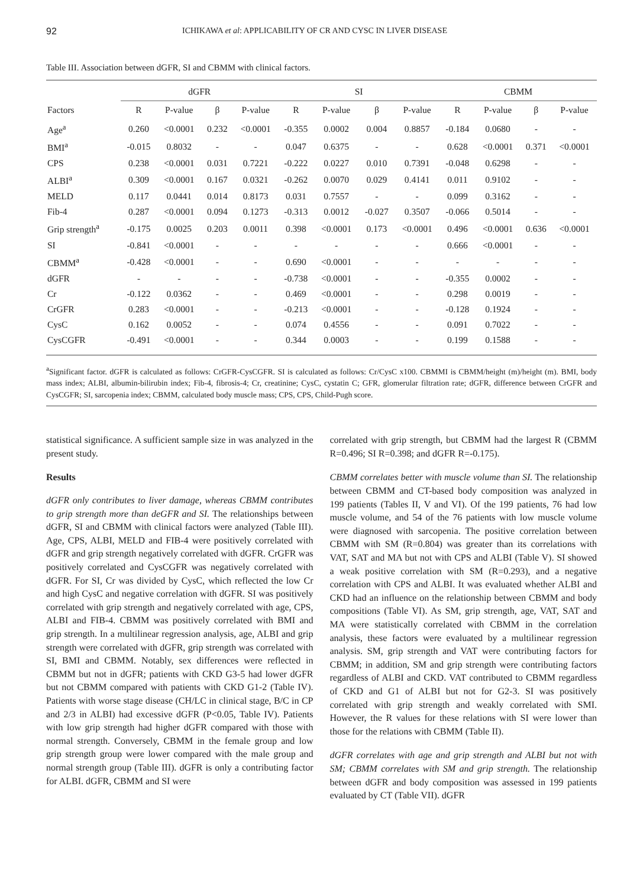92 ICHIKAWA et al: APPLICABILITY OF CR AND CYSC IN LIVER DISEASE
Table III. Association between dGFR, SI and CBMM with clinical factors.
| | dGFR | | | | SI | | | | CBMM | | | |
| --- | --- | --- | --- | --- | --- | --- | --- | --- | --- | --- | --- | --- |
| Factors | R | P-value | β | P-value | R | P-value | β | P-value | R | P-value | β | P-value |
| Age<sup>a</sup> | 0.260 | <0.0001 | 0.232 | <0.0001 | -0.355 | 0.0002 | 0.004 | 0.8857 | -0.184 | 0.0680 | - | - |
| BMI<sup>a</sup> | -0.015 | 0.8032 | - | - | 0.047 | 0.6375 | - | - | 0.628 | <0.0001 | 0.371 | <0.0001 |
| CPS | 0.238 | <0.0001 | 0.031 | 0.7221 | -0.222 | 0.0227 | 0.010 | 0.7391 | -0.048 | 0.6298 | - | - |
| ALBI<sup>a</sup> | 0.309 | <0.0001 | 0.167 | 0.0321 | -0.262 | 0.0070 | 0.029 | 0.4141 | 0.011 | 0.9102 | - | - |
| MELD | 0.117 | 0.0441 | 0.014 | 0.8173 | 0.031 | 0.7557 | - | - | 0.099 | 0.3162 | - | - |
| Fib-4 | 0.287 | <0.0001 | 0.094 | 0.1273 | -0.313 | 0.0012 | -0.027 | 0.3507 | -0.066 | 0.5014 | - | - |
| Grip strength<sup>a</sup> | -0.175 | 0.0025 | 0.203 | 0.0011 | 0.398 | <0.0001 | 0.173 | <0.0001 | 0.496 | <0.0001 | 0.636 | <0.0001 |
| SI | -0.841 | <0.0001 | - | - | - | - | - | - | 0.666 | <0.0001 | - | - |
| CBMM<sup>a</sup> | -0.428 | <0.0001 | - | - | 0.690 | <0.0001 | - | - | - | - | - | - |
| dGFR | - | - | - | - | -0.738 | <0.0001 | - | - | -0.355 | 0.0002 | - | - |
| Cr | -0.122 | 0.0362 | - | - | 0.469 | <0.0001 | - | - | 0.298 | 0.0019 | - | - |
| CrGFR | 0.283 | <0.0001 | - | - | -0.213 | <0.0001 | - | - | -0.128 | 0.1924 | - | - |
| CysC | 0.162 | 0.0052 | - | - | 0.074 | 0.4556 | - | - | 0.091 | 0.7022 | - | - |
| CysCGFR | -0.491 | <0.0001 | - | - | 0.344 | 0.0003 | - | - | 0.199 | 0.1588 | - | - |
<sup>a</sup> Significant factor. dGFR is calculated as follows: CrGFR-CysCGFR. SI is calculated as follows: Cr/CysC x100. CBMMI is CBMM/height (m)/height (m). BMI, body mass index; ALBI, albumin-bilirubin index; Fib-4, fibrosis-4; Cr, creatinine; CysC, cystatin C; GFR, glomerular filtration rate; dGFR, difference between CrGFR and CysCGFR; SI, sarcopenia index; CBMM, calculated body muscle mass; CPS, CPS, Child-Pugh score.
statistical significance. A sufficient sample size in was analyzed in the present study.
Results
dGFR only contributes to liver damage, whereas CBMM contributes to grip strength more than deGFR and SI. The relationships between dGFR, SI and CBMM with clinical factors were analyzed (Table III). Age, CPS, ALBI, MELD and FIB-4 were positively correlated with dGFR and grip strength negatively correlated with dGFR. CrGFR was positively correlated and CysCGFR was negatively correlated with dGFR. For SI, Cr was divided by CysC, which reflected the low Cr and high CysC and negative correlation with dGFR. SI was positively correlated with grip strength and negatively correlated with age, CPS, ALBI and FIB-4. CBMM was positively correlated with BMI and grip strength. In a multilinear regression analysis, age, ALBI and grip strength were correlated with dGFR, grip strength was correlated with SI, BMI and CBMM. Notably, sex differences were reflected in CBMM but not in dGFR; patients with CKD G3-5 had lower dGFR but not CBMM compared with patients with CKD G1-2 (Table IV). Patients with worse stage disease (CH/LC in clinical stage, B/C in CP and 2/3 in ALBI) had excessive dGFR (P<0.05, Table IV). Patients with low grip strength had higher dGFR compared with those with normal strength. Conversely, CBMM in the female group and low grip strength group were lower compared with the male group and normal strength group (Table III). dGFR is only a contributing factor for ALBI. dGFR, CBMM and SI were
correlated with grip strength, but CBMM had the largest R (CBMM R=0.496; SI R=0.398; and dGFR R=-0.175).
CBMM correlates better with muscle volume than SI. The relationship between CBMM and CT-based body composition was analyzed in 199 patients (Tables II, V and VI). Of the 199 patients, 76 had low muscle volume, and 54 of the 76 patients with low muscle volume were diagnosed with sarcopenia. The positive correlation between CBMM with SM (R=0.804) was greater than its correlations with VAT, SAT and MA but not with CPS and ALBI (Table V). SI showed a weak positive correlation with SM (R=0.293), and a negative correlation with CPS and ALBI. It was evaluated whether ALBI and CKD had an influence on the relationship between CBMM and body compositions (Table VI). As SM, grip strength, age, VAT, SAT and MA were statistically correlated with CBMM in the correlation analysis, these factors were evaluated by a multilinear regression analysis. SM, grip strength and VAT were contributing factors for CBMM; in addition, SM and grip strength were contributing factors regardless of ALBI and CKD. VAT contributed to CBMM regardless of CKD and G1 of ALBI but not for G2-3. SI was positively correlated with grip strength and weakly correlated with SMI. However, the R values for these relations with SI were lower than those for the relations with CBMM (Table II).
dGFR correlates with age and grip strength and ALBI but not with SM; CBMM correlates with SM and grip strength. The relationship between dGFR and body composition was assessed in 199 patients evaluated by CT (Table VII). dGFR